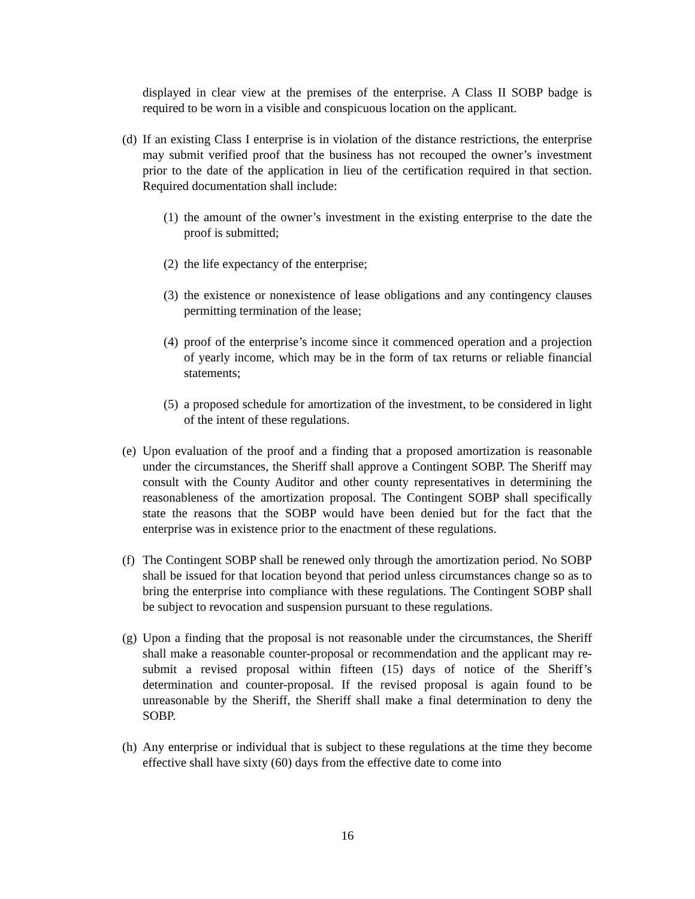displayed in clear view at the premises of the enterprise. A Class II SOBP badge is required to be worn in a visible and conspicuous location on the applicant.
(d)
If an existing Class I enterprise is in violation of the distance restrictions, the enterprise may submit verified proof that the business has not recouped the owner’s investment prior to the date of the application in lieu of the certification required in that section. Required documentation shall include:
(1)
the amount of the owner’s investment in the existing enterprise to the date the proof is submitted;
(2)
the life expectancy of the enterprise;
(3)
the existence or nonexistence of lease obligations and any contingency clauses permitting termination of the lease;
(4)
proof of the enterprise’s income since it commenced operation and a projection of yearly income, which may be in the form of tax returns or reliable financial statements;
(5)
a proposed schedule for amortization of the investment, to be considered in light of the intent of these regulations.
(e)
Upon evaluation of the proof and a finding that a proposed amortization is reasonable under the circumstances, the Sheriff shall approve a Contingent SOBP. The Sheriff may consult with the County Auditor and other county representatives in determining the reasonableness of the amortization proposal. The Contingent SOBP shall specifically state the reasons that the SOBP would have been denied but for the fact that the enterprise was in existence prior to the enactment of these regulations.
(f)
The Contingent SOBP shall be renewed only through the amortization period. No SOBP shall be issued for that location beyond that period unless circumstances change so as to bring the enterprise into compliance with these regulations. The Contingent SOBP shall be subject to revocation and suspension pursuant to these regulations.
(g)
Upon a finding that the proposal is not reasonable under the circumstances, the Sheriff shall make a reasonable counter-proposal or recommendation and the applicant may re-submit a revised proposal within fifteen (15) days of notice of the Sheriff’s determination and counter-proposal. If the revised proposal is again found to be unreasonable by the Sheriff, the Sheriff shall make a final determination to deny the SOBP.
(h)
Any enterprise or individual that is subject to these regulations at the time they become effective shall have sixty (60) days from the effective date to come into
16